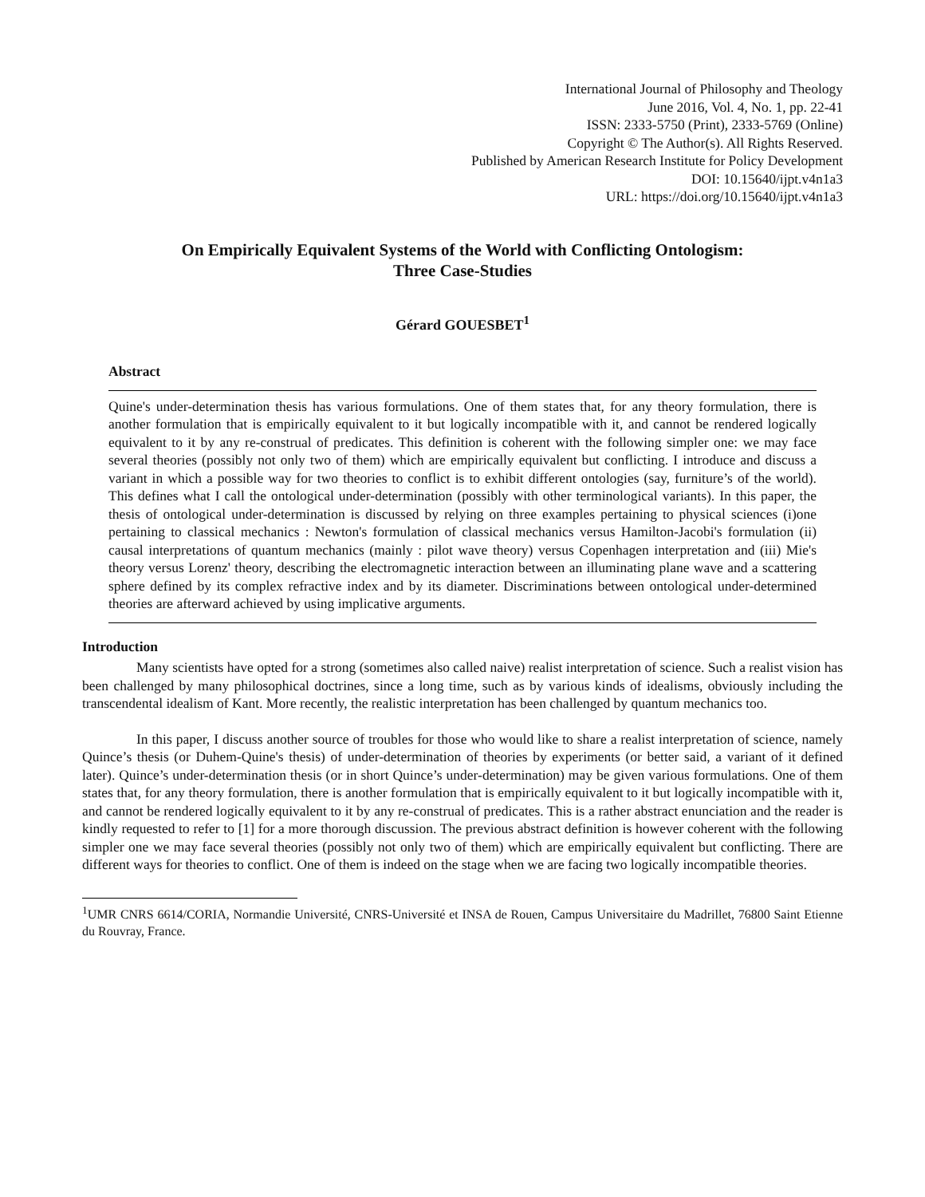International Journal of Philosophy and Theology
June 2016, Vol. 4, No. 1, pp. 22-41
ISSN: 2333-5750 (Print), 2333-5769 (Online)
Copyright © The Author(s). All Rights Reserved.
Published by American Research Institute for Policy Development
DOI: 10.15640/ijpt.v4n1a3
URL: https://doi.org/10.15640/ijpt.v4n1a3
On Empirically Equivalent Systems of the World with Conflicting Ontologism:
Three Case-Studies
Gérard GOUESBET<sup>1</sup>
Abstract
Quine's under-determination thesis has various formulations. One of them states that, for any theory formulation, there is another formulation that is empirically equivalent to it but logically incompatible with it, and cannot be rendered logically equivalent to it by any re-construal of predicates. This definition is coherent with the following simpler one: we may face several theories (possibly not only two of them) which are empirically equivalent but conflicting. I introduce and discuss a variant in which a possible way for two theories to conflict is to exhibit different ontologies (say, furniture’s of the world). This defines what I call the ontological under-determination (possibly with other terminological variants). In this paper, the thesis of ontological under-determination is discussed by relying on three examples pertaining to physical sciences (i)one pertaining to classical mechanics : Newton's formulation of classical mechanics versus Hamilton-Jacobi's formulation (ii) causal interpretations of quantum mechanics (mainly : pilot wave theory) versus Copenhagen interpretation and (iii) Mie's theory versus Lorenz' theory, describing the electromagnetic interaction between an illuminating plane wave and a scattering sphere defined by its complex refractive index and by its diameter. Discriminations between ontological under-determined theories are afterward achieved by using implicative arguments.
Introduction
Many scientists have opted for a strong (sometimes also called naive) realist interpretation of science. Such a realist vision has been challenged by many philosophical doctrines, since a long time, such as by various kinds of idealisms, obviously including the transcendental idealism of Kant. More recently, the realistic interpretation has been challenged by quantum mechanics too.
In this paper, I discuss another source of troubles for those who would like to share a realist interpretation of science, namely Quince’s thesis (or Duhem-Quine's thesis) of under-determination of theories by experiments (or better said, a variant of it defined later). Quince’s under-determination thesis (or in short Quince’s under-determination) may be given various formulations. One of them states that, for any theory formulation, there is another formulation that is empirically equivalent to it but logically incompatible with it, and cannot be rendered logically equivalent to it by any re-construal of predicates. This is a rather abstract enunciation and the reader is kindly requested to refer to [1] for a more thorough discussion. The previous abstract definition is however coherent with the following simpler one we may face several theories (possibly not only two of them) which are empirically equivalent but conflicting. There are different ways for theories to conflict. One of them is indeed on the stage when we are facing two logically incompatible theories.
<sup>1</sup> UMR CNRS 6614/CORIA, Normandie Université, CNRS-Université et INSA de Rouen, Campus Universitaire du Madrillet, 76800 Saint Etienne du Rouvray, France.